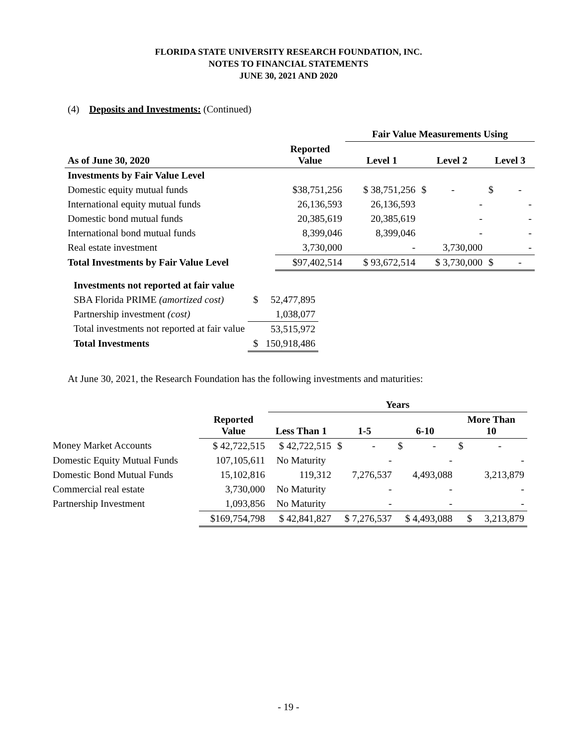FLORIDA STATE UNIVERSITY RESEARCH FOUNDATION, INC.
NOTES TO FINANCIAL STATEMENTS
JUNE 30, 2021 AND 2020
(4) Deposits and Investments: (Continued)
| | | Fair Value Measurements Using | | |
| --- | --- | --- | --- | --- |
| As of June 30, 2020 | Reported Value | Level 1 | Level 2 | Level 3 |
| Investments by Fair Value Level | | | | |
| Domestic equity mutual funds | $38,751,256 | $ 38,751,256 | $ - | $ - |
| International equity mutual funds | 26,136,593 | 26,136,593 | - | - |
| Domestic bond mutual funds | 20,385,619 | 20,385,619 | - | - |
| International bond mutual funds | 8,399,046 | 8,399,046 | - | - |
| Real estate investment | 3,730,000 | - | 3,730,000 | - |
| Total Investments by Fair Value Level | $97,402,514 | $ 93,672,514 | $ 3,730,000 | $ - |
| Investments not reported at fair value | |
| SBA Florida PRIME (amortized cost) | $ 52,477,895 |
| Partnership investment (cost) | 1,038,077 |
| Total investments not reported at fair value | 53,515,972 |
| Total Investments | $ 150,918,486 |
At June 30, 2021, the Research Foundation has the following investments and maturities:
| | | Years | | | |
| --- | --- | --- | --- | --- | --- |
| | Reported Value | Less Than 1 | 1-5 | 6-10 | More Than 10 |
| Money Market Accounts | $ 42,722,515 | $ 42,722,515 | $ - | $ - | $ - |
| Domestic Equity Mutual Funds | 107,105,611 | No Maturity | - | - | - |
| Domestic Bond Mutual Funds | 15,102,816 | 119,312 | 7,276,537 | 4,493,088 | 3,213,879 |
| Commercial real estate | 3,730,000 | No Maturity | - | - | - |
| Partnership Investment | 1,093,856 | No Maturity | - | - | - |
| | $169,754,798 | $ 42,841,827 | $ 7,276,537 | $ 4,493,088 | $ 3,213,879 |
- 19 -